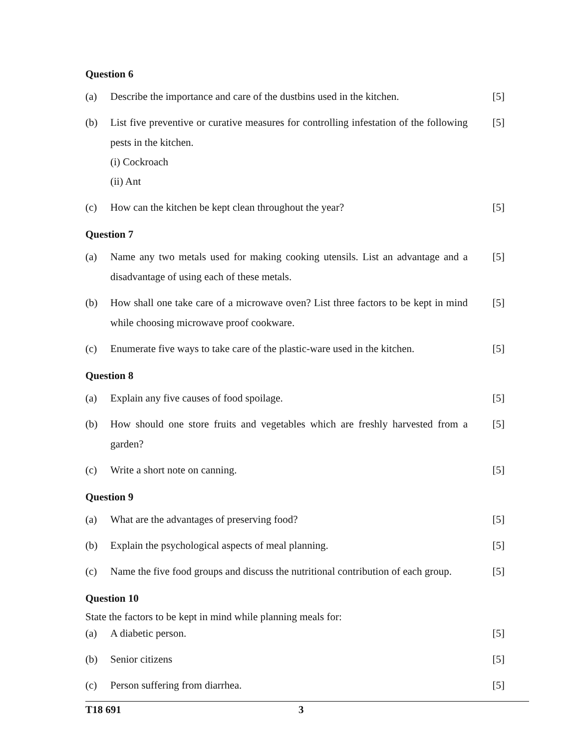Question 6
(a) Describe the importance and care of the dustbins used in the kitchen. [5]
(b) List five preventive or curative measures for controlling infestation of the following pests in the kitchen.
(i) Cockroach
(ii) Ant
[5]
(c) How can the kitchen be kept clean throughout the year? [5]
Question 7
(a) Name any two metals used for making cooking utensils. List an advantage and a disadvantage of using each of these metals. [5]
(b) How shall one take care of a microwave oven? List three factors to be kept in mind while choosing microwave proof cookware. [5]
(c) Enumerate five ways to take care of the plastic-ware used in the kitchen. [5]
Question 8
(a) Explain any five causes of food spoilage. [5]
(b) How should one store fruits and vegetables which are freshly harvested from a garden? [5]
(c) Write a short note on canning. [5]
Question 9
(a) What are the advantages of preserving food? [5]
(b) Explain the psychological aspects of meal planning. [5]
(c) Name the five food groups and discuss the nutritional contribution of each group. [5]
Question 10
State the factors to be kept in mind while planning meals for:
(a) A diabetic person. [5]
(b) Senior citizens [5]
(c) Person suffering from diarrhea. [5]
T18 691 3